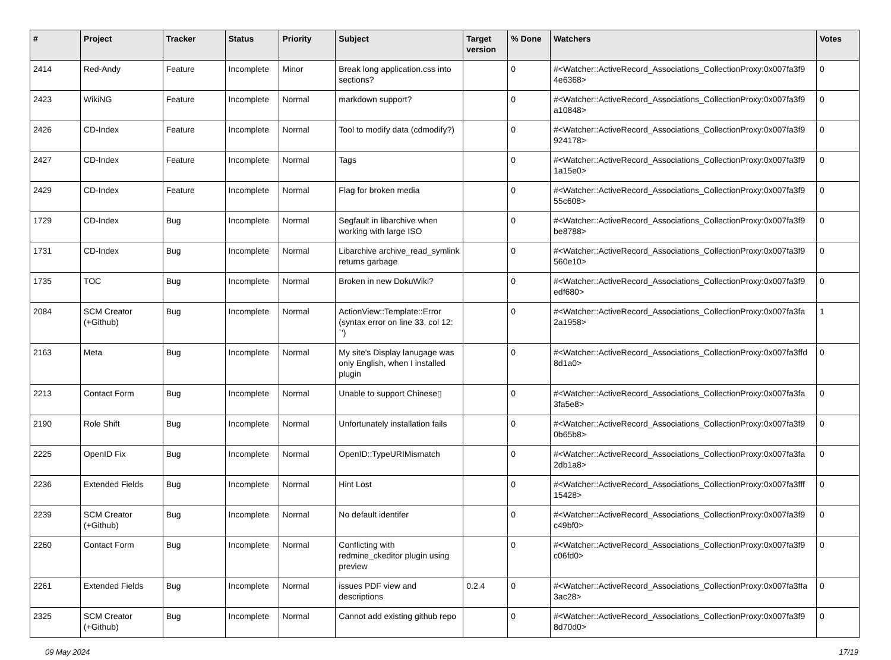| # | Project | Tracker | Status | Priority | Subject | Target version | % Done | Watchers | Votes |
| --- | --- | --- | --- | --- | --- | --- | --- | --- | --- |
| 2414 | Red-Andy | Feature | Incomplete | Minor | Break long application.css into sections? | | 0 | #<Watcher::ActiveRecord_Associations_CollectionProxy:0x007fa3f9 4e6368> | 0 |
| 2423 | WikiNG | Feature | Incomplete | Normal | markdown support? | | 0 | #<Watcher::ActiveRecord_Associations_CollectionProxy:0x007fa3f9 a10848> | 0 |
| 2426 | CD-Index | Feature | Incomplete | Normal | Tool to modify data (cdmodify?) | | 0 | #<Watcher::ActiveRecord_Associations_CollectionProxy:0x007fa3f9 924178> | 0 |
| 2427 | CD-Index | Feature | Incomplete | Normal | Tags | | 0 | #<Watcher::ActiveRecord_Associations_CollectionProxy:0x007fa3f9 1a15e0> | 0 |
| 2429 | CD-Index | Feature | Incomplete | Normal | Flag for broken media | | 0 | #<Watcher::ActiveRecord_Associations_CollectionProxy:0x007fa3f9 55c608> | 0 |
| 1729 | CD-Index | Bug | Incomplete | Normal | Segfault in libarchive when working with large ISO | | 0 | #<Watcher::ActiveRecord_Associations_CollectionProxy:0x007fa3f9 be8788> | 0 |
| 1731 | CD-Index | Bug | Incomplete | Normal | Libarchive archive_read_symlink returns garbage | | 0 | #<Watcher::ActiveRecord_Associations_CollectionProxy:0x007fa3f9 560e10> | 0 |
| 1735 | TOC | Bug | Incomplete | Normal | Broken in new DokuWiki? | | 0 | #<Watcher::ActiveRecord_Associations_CollectionProxy:0x007fa3f9 edf680> | 0 |
| 2084 | SCM Creator (+Github) | Bug | Incomplete | Normal | ActionView::Template::Error (syntax error on line 33, col 12: `') | | 0 | #<Watcher::ActiveRecord_Associations_CollectionProxy:0x007fa3fa 2a1958> | 1 |
| 2163 | Meta | Bug | Incomplete | Normal | My site's Display lanugage was only English, when I installed plugin | | 0 | #<Watcher::ActiveRecord_Associations_CollectionProxy:0x007fa3ffd 8d1a0> | 0 |
| 2213 | Contact Form | Bug | Incomplete | Normal | Unable to support Chinese▯ | | 0 | #<Watcher::ActiveRecord_Associations_CollectionProxy:0x007fa3fa 3fa5e8> | 0 |
| 2190 | Role Shift | Bug | Incomplete | Normal | Unfortunately installation fails | | 0 | #<Watcher::ActiveRecord_Associations_CollectionProxy:0x007fa3f9 0b65b8> | 0 |
| 2225 | OpenID Fix | Bug | Incomplete | Normal | OpenID::TypeURIMismatch | | 0 | #<Watcher::ActiveRecord_Associations_CollectionProxy:0x007fa3fa 2db1a8> | 0 |
| 2236 | Extended Fields | Bug | Incomplete | Normal | Hint Lost | | 0 | #<Watcher::ActiveRecord_Associations_CollectionProxy:0x007fa3fff 15428> | 0 |
| 2239 | SCM Creator (+Github) | Bug | Incomplete | Normal | No default identifer | | 0 | #<Watcher::ActiveRecord_Associations_CollectionProxy:0x007fa3f9 c49bf0> | 0 |
| 2260 | Contact Form | Bug | Incomplete | Normal | Conflicting with redmine_ckeditor plugin using preview | | 0 | #<Watcher::ActiveRecord_Associations_CollectionProxy:0x007fa3f9 c06fd0> | 0 |
| 2261 | Extended Fields | Bug | Incomplete | Normal | issues PDF view and descriptions | 0.2.4 | 0 | #<Watcher::ActiveRecord_Associations_CollectionProxy:0x007fa3ffa 3ac28> | 0 |
| 2325 | SCM Creator (+Github) | Bug | Incomplete | Normal | Cannot add existing github repo | | 0 | #<Watcher::ActiveRecord_Associations_CollectionProxy:0x007fa3f9 8d70d0> | 0 |
09 May 2024 17/19